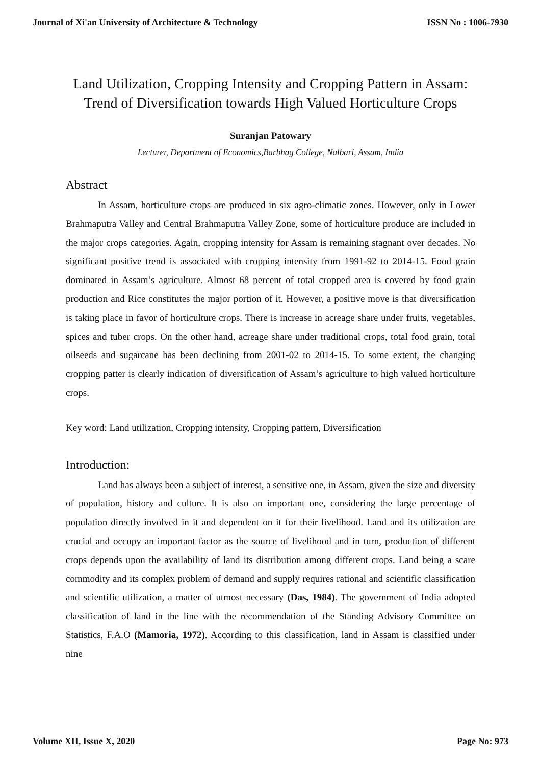Journal of Xi'an University of Architecture & Technology ISSN No : 1006-7930
Land Utilization, Cropping Intensity and Cropping Pattern in Assam: Trend of Diversification towards High Valued Horticulture Crops
Suranjan Patowary
Lecturer, Department of Economics,Barbhag College, Nalbari, Assam, India
Abstract
In Assam, horticulture crops are produced in six agro-climatic zones. However, only in Lower Brahmaputra Valley and Central Brahmaputra Valley Zone, some of horticulture produce are included in the major crops categories. Again, cropping intensity for Assam is remaining stagnant over decades. No significant positive trend is associated with cropping intensity from 1991-92 to 2014-15. Food grain dominated in Assam’s agriculture. Almost 68 percent of total cropped area is covered by food grain production and Rice constitutes the major portion of it. However, a positive move is that diversification is taking place in favor of horticulture crops. There is increase in acreage share under fruits, vegetables, spices and tuber crops. On the other hand, acreage share under traditional crops, total food grain, total oilseeds and sugarcane has been declining from 2001-02 to 2014-15. To some extent, the changing cropping patter is clearly indication of diversification of Assam’s agriculture to high valued horticulture crops.
Key word: Land utilization, Cropping intensity, Cropping pattern, Diversification
Introduction:
Land has always been a subject of interest, a sensitive one, in Assam, given the size and diversity of population, history and culture. It is also an important one, considering the large percentage of population directly involved in it and dependent on it for their livelihood. Land and its utilization are crucial and occupy an important factor as the source of livelihood and in turn, production of different crops depends upon the availability of land its distribution among different crops. Land being a scare commodity and its complex problem of demand and supply requires rational and scientific classification and scientific utilization, a matter of utmost necessary (Das, 1984). The government of India adopted classification of land in the line with the recommendation of the Standing Advisory Committee on Statistics, F.A.O (Mamoria, 1972). According to this classification, land in Assam is classified under nine
Volume XII, Issue X, 2020 Page No: 973